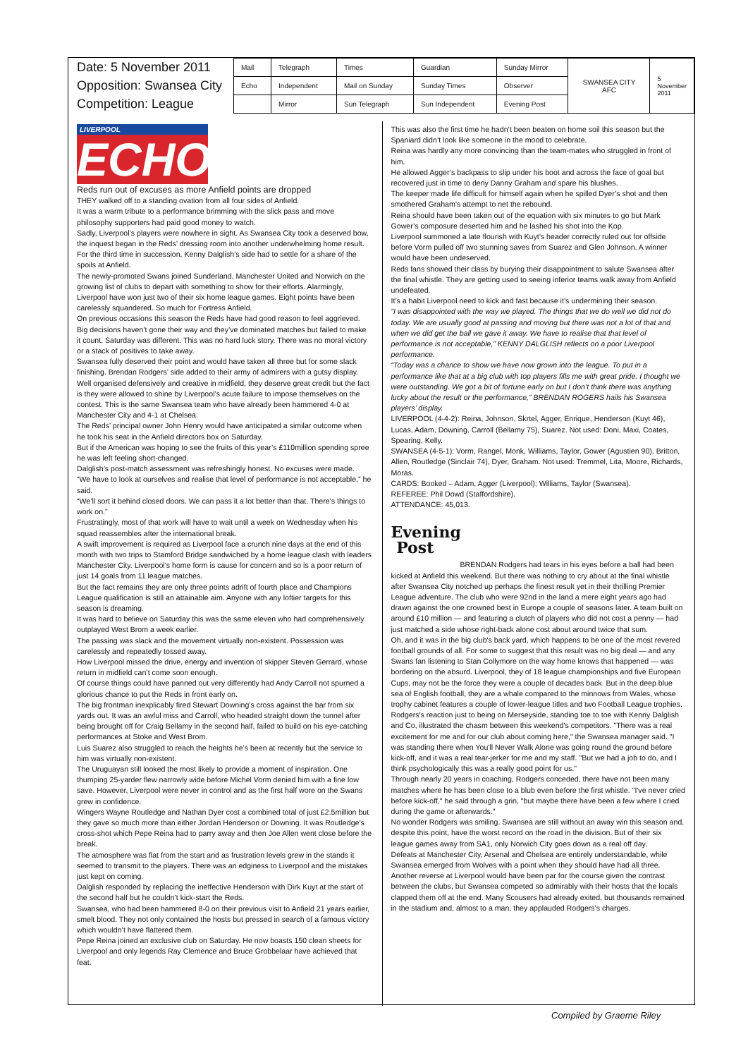| Date: 5 November 2011 | Mail | Telegraph | Times | Guardian | Sunday Mirror | SWANSEA CITY AFC | 5 November 2011 |
| Opposition: Swansea City | Echo | Independent | Mail on Sunday | Sunday Times | Observer | | |
| Competition: League | | Mirror | Sun Telegraph | Sun Independent | Evening Post | | |
LIVERPOOL
ECHO
Reds run out of excuses as more Anfield points are dropped
THEY walked off to a standing ovation from all four sides of Anfield.
It was a warm tribute to a performance brimming with the slick pass and move philosophy supporters had paid good money to watch.
Sadly, Liverpool’s players were nowhere in sight. As Swansea City took a deserved bow, the inquest began in the Reds’ dressing room into another underwhelming home result. For the third time in succession, Kenny Dalglish’s side had to settle for a share of the spoils at Anfield.
The newly-promoted Swans joined Sunderland, Manchester United and Norwich on the growing list of clubs to depart with something to show for their efforts. Alarmingly, Liverpool have won just two of their six home league games. Eight points have been carelessly squandered. So much for Fortress Anfield.
On previous occasions this season the Reds have had good reason to feel aggrieved. Big decisions haven’t gone their way and they’ve dominated matches but failed to make it count. Saturday was different. This was no hard luck story. There was no moral victory or a stack of positives to take away.
Swansea fully deserved their point and would have taken all three but for some slack finishing. Brendan Rodgers’ side added to their army of admirers with a gutsy display. Well organised defensively and creative in midfield, they deserve great credit but the fact is they were allowed to shine by Liverpool’s acute failure to impose themselves on the contest. This is the same Swansea team who have already been hammered 4-0 at Manchester City and 4-1 at Chelsea.
The Reds’ principal owner John Henry would have anticipated a similar outcome when he took his seat in the Anfield directors box on Saturday.
But if the American was hoping to see the fruits of this year’s £110million spending spree he was left feeling short-changed.
Dalglish’s post-match assessment was refreshingly honest. No excuses were made.
“We have to look at ourselves and realise that level of performance is not acceptable,” he said.
“We’ll sort it behind closed doors. We can pass it a lot better than that. There’s things to work on.”
Frustratingly, most of that work will have to wait until a week on Wednesday when his squad reassembles after the international break.
A swift improvement is required as Liverpool face a crunch nine days at the end of this month with two trips to Stamford Bridge sandwiched by a home league clash with leaders Manchester City. Liverpool’s home form is cause for concern and so is a poor return of just 14 goals from 11 league matches.
But the fact remains they are only three points adrift of fourth place and Champions League qualification is still an attainable aim. Anyone with any loftier targets for this season is dreaming.
It was hard to believe on Saturday this was the same eleven who had comprehensively outplayed West Brom a week earlier.
The passing was slack and the movement virtually non-existent. Possession was carelessly and repeatedly tossed away.
How Liverpool missed the drive, energy and invention of skipper Steven Gerrard, whose return in midfield can’t come soon enough.
Of course things could have panned out very differently had Andy Carroll not spurned a glorious chance to put the Reds in front early on.
The big frontman inexplicably fired Stewart Downing’s cross against the bar from six yards out. It was an awful miss and Carroll, who headed straight down the tunnel after being brought off for Craig Bellamy in the second half, failed to build on his eye-catching performances at Stoke and West Brom.
Luis Suarez also struggled to reach the heights he’s been at recently but the service to him was virtually non-existent.
The Uruguayan still looked the most likely to provide a moment of inspiration. One thumping 25-yarder flew narrowly wide before Michel Vorm denied him with a fine low save. However, Liverpool were never in control and as the first half wore on the Swans grew in confidence.
Wingers Wayne Routledge and Nathan Dyer cost a combined total of just £2.5million but they gave so much more than either Jordan Henderson or Downing. It was Routledge’s cross-shot which Pepe Reina had to parry away and then Joe Allen went close before the break.
The atmosphere was flat from the start and as frustration levels grew in the stands it seemed to transmit to the players. There was an edginess to Liverpool and the mistakes just kept on coming.
Dalglish responded by replacing the ineffective Henderson with Dirk Kuyt at the start of the second half but he couldn’t kick-start the Reds.
Swansea, who had been hammered 8-0 on their previous visit to Anfield 21 years earlier, smelt blood. They not only contained the hosts but pressed in search of a famous victory which wouldn’t have flattered them.
Pepe Reina joined an exclusive club on Saturday. He now boasts 150 clean sheets for Liverpool and only legends Ray Clemence and Bruce Grobbelaar have achieved that feat.
This was also the first time he hadn’t been beaten on home soil this season but the Spaniard didn’t look like someone in the mood to celebrate.
Reina was hardly any more convincing than the team-mates who struggled in front of him.
He allowed Agger’s backpass to slip under his boot and across the face of goal but recovered just in time to deny Danny Graham and spare his blushes.
The keeper made life difficult for himself again when he spilled Dyer’s shot and then smothered Graham’s attempt to net the rebound.
Reina should have been taken out of the equation with six minutes to go but Mark Gower’s composure deserted him and he lashed his shot into the Kop.
Liverpool summoned a late flourish with Kuyt’s header correctly ruled out for offside before Vorm pulled off two stunning saves from Suarez and Glen Johnson. A winner would have been undeserved.
Reds fans showed their class by burying their disappointment to salute Swansea after the final whistle. They are getting used to seeing inferior teams walk away from Anfield undefeated.
It’s a habit Liverpool need to kick and fast because it’s undermining their season.
“I was disappointed with the way we played. The things that we do well we did not do today. We are usually good at passing and moving but there was not a lot of that and when we did get the ball we gave it away. We have to realise that that level of performance is not acceptable,” KENNY DALGLISH reflects on a poor Liverpool performance.
“Today was a chance to show we have now grown into the league. To put in a performance like that at a big club with top players fills me with great pride. I thought we were outstanding. We got a bit of fortune early on but I don’t think there was anything lucky about the result or the performance,” BRENDAN ROGERS hails his Swansea players’ display.
LIVERPOOL (4-4-2): Reina, Johnson, Skrtel, Agger, Enrique, Henderson (Kuyt 46), Lucas, Adam, Downing, Carroll (Bellamy 75), Suarez. Not used: Doni, Maxi, Coates, Spearing, Kelly.
SWANSEA (4-5-1): Vorm, Rangel, Monk, Williams, Taylor, Gower (Agustien 90), Britton, Allen, Routledge (Sinclair 74), Dyer, Graham. Not used: Tremmel, Lita, Moore, Richards, Moras.
CARDS: Booked – Adam, Agger (Liverpool); Williams, Taylor (Swansea).
REFEREE: Phil Dowd (Staffordshire).
ATTENDANCE: 45,013.
Evening
Post
BRENDAN Rodgers had tears in his eyes before a ball had been kicked at Anfield this weekend. But there was nothing to cry about at the final whistle after Swansea City notched up perhaps the finest result yet in their thrilling Premier League adventure. The club who were 92nd in the land a mere eight years ago had drawn against the one crowned best in Europe a couple of seasons later. A team built on around £10 million — and featuring a clutch of players who did not cost a penny — had just matched a side whose right-back alone cost about around twice that sum.
Oh, and it was in the big club's back yard, which happens to be one of the most revered football grounds of all. For some to suggest that this result was no big deal — and any Swans fan listening to Stan Collymore on the way home knows that happened — was bordering on the absurd. Liverpool, they of 18 league championships and five European Cups, may not be the force they were a couple of decades back. But in the deep blue sea of English football, they are a whale compared to the minnows from Wales, whose trophy cabinet features a couple of lower-league titles and two Football League trophies.
Rodgers's reaction just to being on Merseyside, standing toe to toe with Kenny Dalglish and Co, illustrated the chasm between this weekend's competitors. "There was a real excitement for me and for our club about coming here," the Swansea manager said. "I was standing there when You'll Never Walk Alone was going round the ground before kick-off, and it was a real tear-jerker for me and my staff. "But we had a job to do, and I think psychologically this was a really good point for us."
Through nearly 20 years in coaching, Rodgers conceded, there have not been many matches where he has been close to a blub even before the first whistle. "I've never cried before kick-off," he said through a grin, "but maybe there have been a few where I cried during the game or afterwards."
No wonder Rodgers was smiling. Swansea are still without an away win this season and, despite this point, have the worst record on the road in the division. But of their six league games away from SA1, only Norwich City goes down as a real off day.
Defeats at Manchester City, Arsenal and Chelsea are entirely understandable, while Swansea emerged from Wolves with a point when they should have had all three. Another reverse at Liverpool would have been par for the course given the contrast between the clubs, but Swansea competed so admirably with their hosts that the locals clapped them off at the end. Many Scousers had already exited, but thousands remained in the stadium and, almost to a man, they applauded Rodgers's charges.
Compiled by Graeme Riley